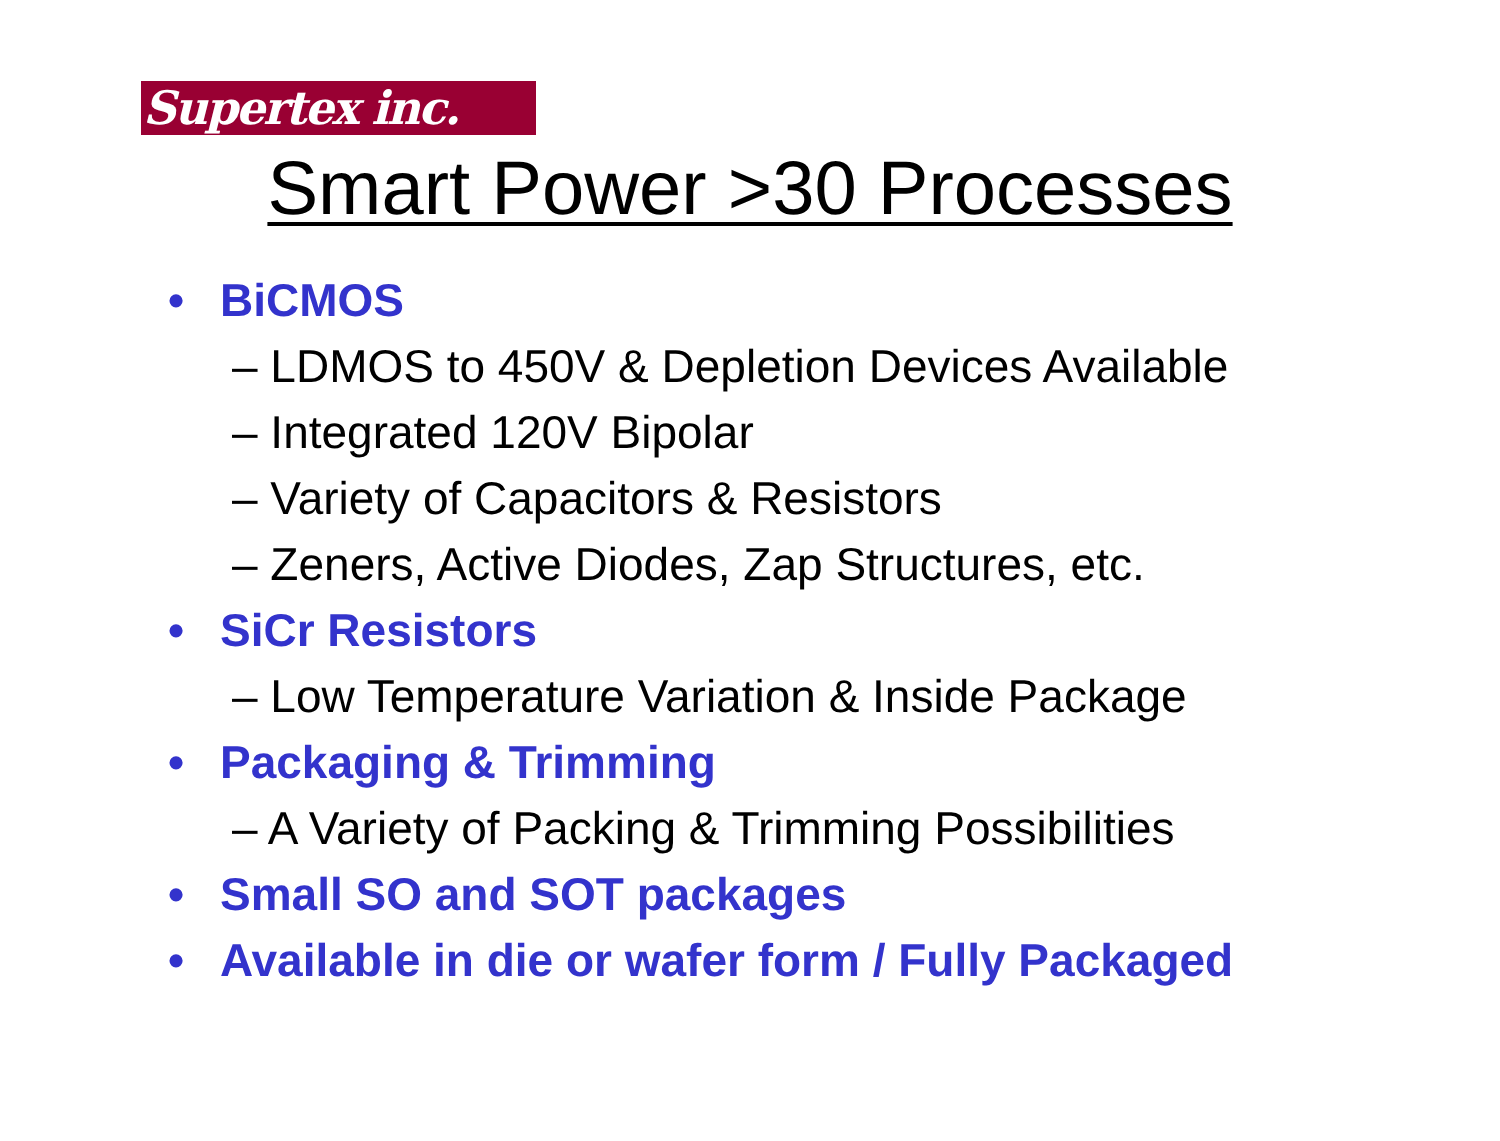Supertex inc.
Smart Power >30 Processes
• BiCMOS
– LDMOS to 450V & Depletion Devices Available
– Integrated 120V Bipolar
– Variety of Capacitors & Resistors
– Zeners, Active Diodes, Zap Structures, etc.
• SiCr Resistors
– Low Temperature Variation & Inside Package
• Packaging & Trimming
– A Variety of Packing & Trimming Possibilities
• Small SO and SOT packages
• Available in die or wafer form / Fully Packaged